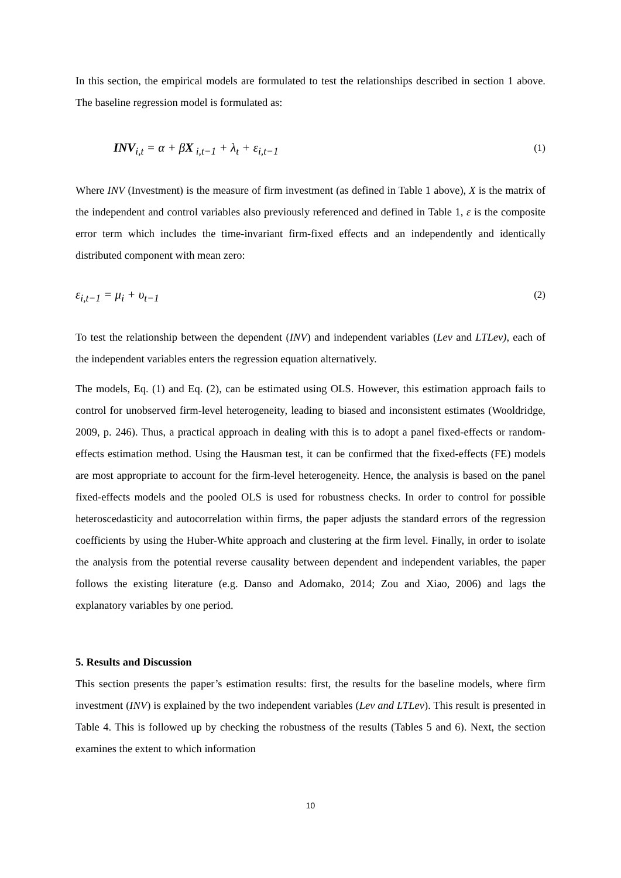In this section, the empirical models are formulated to test the relationships described in section 1 above. The baseline regression model is formulated as:
INV<sub>i,t</sub> = α + βX<sub>i,t−1</sub> + λ<sub>t</sub> + ε<sub>i,t−1</sub> (1)
Where INV (Investment) is the measure of firm investment (as defined in Table 1 above), X is the matrix of the independent and control variables also previously referenced and defined in Table 1, ε is the composite error term which includes the time-invariant firm-fixed effects and an independently and identically distributed component with mean zero:
ε<sub>i,t−1</sub> = μ<sub>i</sub> + υ<sub>t−1</sub> (2)
To test the relationship between the dependent (INV) and independent variables (Lev and LTLev), each of the independent variables enters the regression equation alternatively.
The models, Eq. (1) and Eq. (2), can be estimated using OLS. However, this estimation approach fails to control for unobserved firm-level heterogeneity, leading to biased and inconsistent estimates (Wooldridge, 2009, p. 246). Thus, a practical approach in dealing with this is to adopt a panel fixed-effects or random-effects estimation method. Using the Hausman test, it can be confirmed that the fixed-effects (FE) models are most appropriate to account for the firm-level heterogeneity. Hence, the analysis is based on the panel fixed-effects models and the pooled OLS is used for robustness checks. In order to control for possible heteroscedasticity and autocorrelation within firms, the paper adjusts the standard errors of the regression coefficients by using the Huber-White approach and clustering at the firm level. Finally, in order to isolate the analysis from the potential reverse causality between dependent and independent variables, the paper follows the existing literature (e.g. Danso and Adomako, 2014; Zou and Xiao, 2006) and lags the explanatory variables by one period.
5. Results and Discussion
This section presents the paper’s estimation results: first, the results for the baseline models, where firm investment (INV) is explained by the two independent variables (Lev and LTLev). This result is presented in Table 4. This is followed up by checking the robustness of the results (Tables 5 and 6). Next, the section examines the extent to which information
10